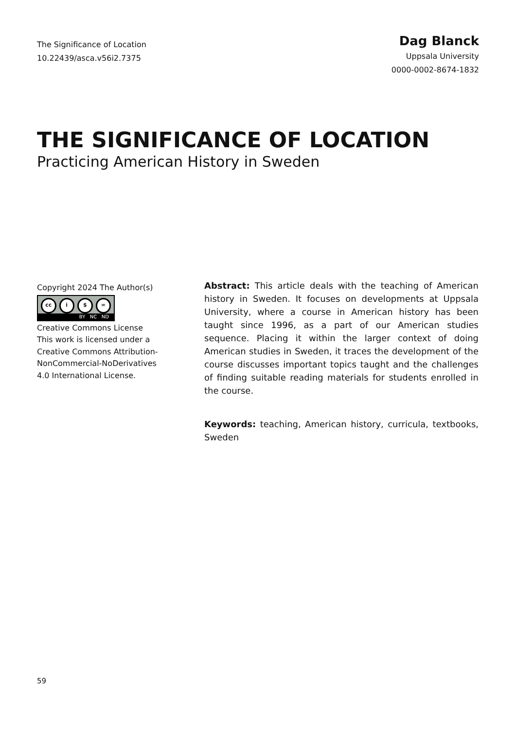The Significance of Location
10.22439/asca.v56i2.7375
Dag Blanck
Uppsala University
0000-0002-8674-1832
THE SIGNIFICANCE OF LOCATION
Practicing American History in Sweden
Copyright 2024 The Author(s)
cc i $ =
BY NC ND
Creative Commons License
This work is licensed under a Creative Commons Attribution-NonCommercial-NoDerivatives 4.0 International License.
Abstract: This article deals with the teaching of American history in Sweden. It focuses on developments at Uppsala University, where a course in American history has been taught since 1996, as a part of our American studies sequence. Placing it within the larger context of doing American studies in Sweden, it traces the development of the course discusses important topics taught and the challenges of finding suitable reading materials for students enrolled in the course.
Keywords: teaching, American history, curricula, textbooks, Sweden
59